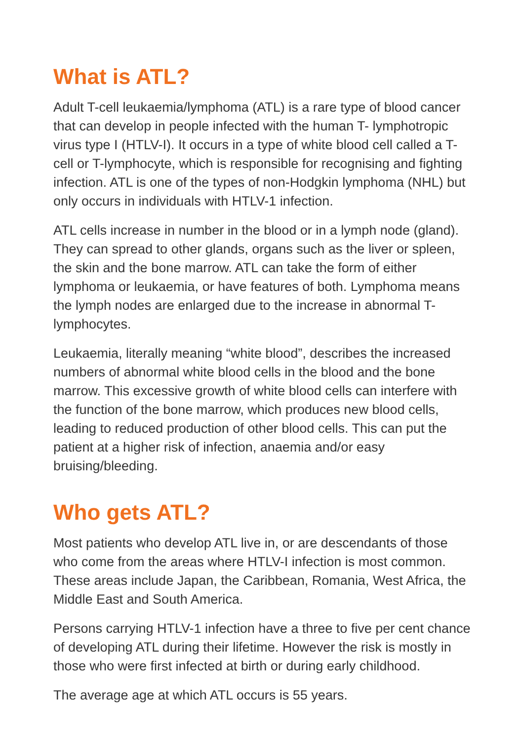What is ATL?
Adult T-cell leukaemia/lymphoma (ATL) is a rare type of blood cancer that can develop in people infected with the human T- lymphotropic virus type I (HTLV-I). It occurs in a type of white blood cell called a T-cell or T-lymphocyte, which is responsible for recognising and fighting infection. ATL is one of the types of non-Hodgkin lymphoma (NHL) but only occurs in individuals with HTLV-1 infection.
ATL cells increase in number in the blood or in a lymph node (gland). They can spread to other glands, organs such as the liver or spleen, the skin and the bone marrow. ATL can take the form of either lymphoma or leukaemia, or have features of both. Lymphoma means the lymph nodes are enlarged due to the increase in abnormal T-lymphocytes.
Leukaemia, literally meaning “white blood”, describes the increased numbers of abnormal white blood cells in the blood and the bone marrow. This excessive growth of white blood cells can interfere with the function of the bone marrow, which produces new blood cells, leading to reduced production of other blood cells. This can put the patient at a higher risk of infection, anaemia and/or easy bruising/bleeding.
Who gets ATL?
Most patients who develop ATL live in, or are descendants of those who come from the areas where HTLV-I infection is most common. These areas include Japan, the Caribbean, Romania, West Africa, the Middle East and South America.
Persons carrying HTLV-1 infection have a three to five per cent chance of developing ATL during their lifetime. However the risk is mostly in those who were first infected at birth or during early childhood.
The average age at which ATL occurs is 55 years.